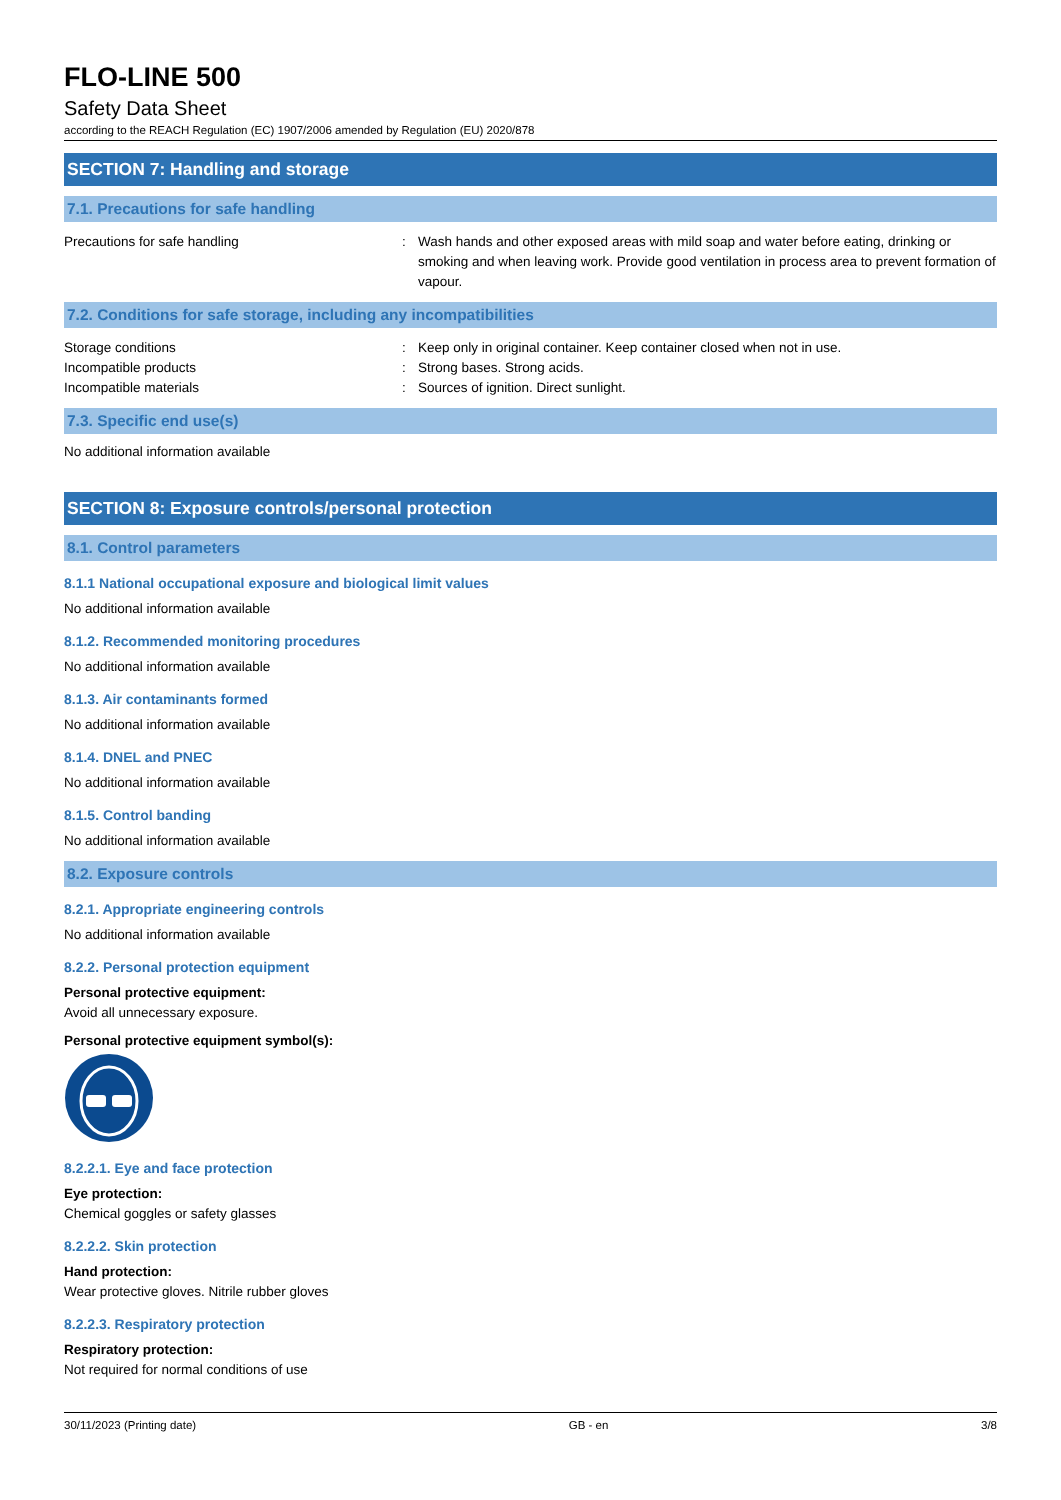FLO-LINE 500
Safety Data Sheet
according to the REACH Regulation (EC) 1907/2006 amended by Regulation (EU) 2020/878
SECTION 7: Handling and storage
7.1. Precautions for safe handling
Precautions for safe handling : Wash hands and other exposed areas with mild soap and water before eating, drinking or smoking and when leaving work. Provide good ventilation in process area to prevent formation of vapour.
7.2. Conditions for safe storage, including any incompatibilities
Storage conditions
Incompatible products
Incompatible materials
:
:
:
Keep only in original container. Keep container closed when not in use.
Strong bases. Strong acids.
Sources of ignition. Direct sunlight.
7.3. Specific end use(s)
No additional information available
SECTION 8: Exposure controls/personal protection
8.1. Control parameters
8.1.1 National occupational exposure and biological limit values
No additional information available
8.1.2. Recommended monitoring procedures
No additional information available
8.1.3. Air contaminants formed
No additional information available
8.1.4. DNEL and PNEC
No additional information available
8.1.5. Control banding
No additional information available
8.2. Exposure controls
8.2.1. Appropriate engineering controls
No additional information available
8.2.2. Personal protection equipment
Personal protective equipment:
Avoid all unnecessary exposure.
Personal protective equipment symbol(s):
8.2.2.1. Eye and face protection
Eye protection:
Chemical goggles or safety glasses
8.2.2.2. Skin protection
Hand protection:
Wear protective gloves. Nitrile rubber gloves
8.2.2.3. Respiratory protection
Respiratory protection:
Not required for normal conditions of use
30/11/2023 (Printing date) GB - en 3/8